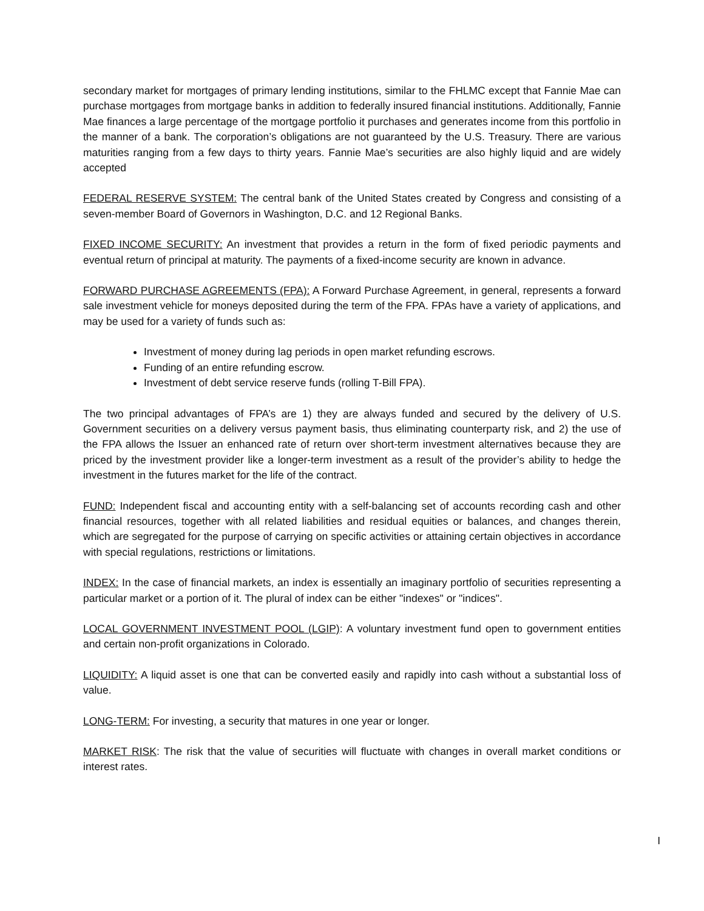secondary market for mortgages of primary lending institutions, similar to the FHLMC except that Fannie Mae can purchase mortgages from mortgage banks in addition to federally insured financial institutions. Additionally, Fannie Mae finances a large percentage of the mortgage portfolio it purchases and generates income from this portfolio in the manner of a bank. The corporation’s obligations are not guaranteed by the U.S. Treasury. There are various maturities ranging from a few days to thirty years. Fannie Mae’s securities are also highly liquid and are widely accepted
FEDERAL RESERVE SYSTEM: The central bank of the United States created by Congress and consisting of a seven-member Board of Governors in Washington, D.C. and 12 Regional Banks.
FIXED INCOME SECURITY: An investment that provides a return in the form of fixed periodic payments and eventual return of principal at maturity. The payments of a fixed-income security are known in advance.
FORWARD PURCHASE AGREEMENTS (FPA): A Forward Purchase Agreement, in general, represents a forward sale investment vehicle for moneys deposited during the term of the FPA. FPAs have a variety of applications, and may be used for a variety of funds such as:
Investment of money during lag periods in open market refunding escrows.
Funding of an entire refunding escrow.
Investment of debt service reserve funds (rolling T-Bill FPA).
The two principal advantages of FPA’s are 1) they are always funded and secured by the delivery of U.S. Government securities on a delivery versus payment basis, thus eliminating counterparty risk, and 2) the use of the FPA allows the Issuer an enhanced rate of return over short-term investment alternatives because they are priced by the investment provider like a longer-term investment as a result of the provider’s ability to hedge the investment in the futures market for the life of the contract.
FUND: Independent fiscal and accounting entity with a self-balancing set of accounts recording cash and other financial resources, together with all related liabilities and residual equities or balances, and changes therein, which are segregated for the purpose of carrying on specific activities or attaining certain objectives in accordance with special regulations, restrictions or limitations.
INDEX: In the case of financial markets, an index is essentially an imaginary portfolio of securities representing a particular market or a portion of it. The plural of index can be either "indexes" or "indices".
LOCAL GOVERNMENT INVESTMENT POOL (LGIP): A voluntary investment fund open to government entities and certain non-profit organizations in Colorado.
LIQUIDITY: A liquid asset is one that can be converted easily and rapidly into cash without a substantial loss of value.
LONG-TERM: For investing, a security that matures in one year or longer.
MARKET RISK: The risk that the value of securities will fluctuate with changes in overall market conditions or interest rates.
I